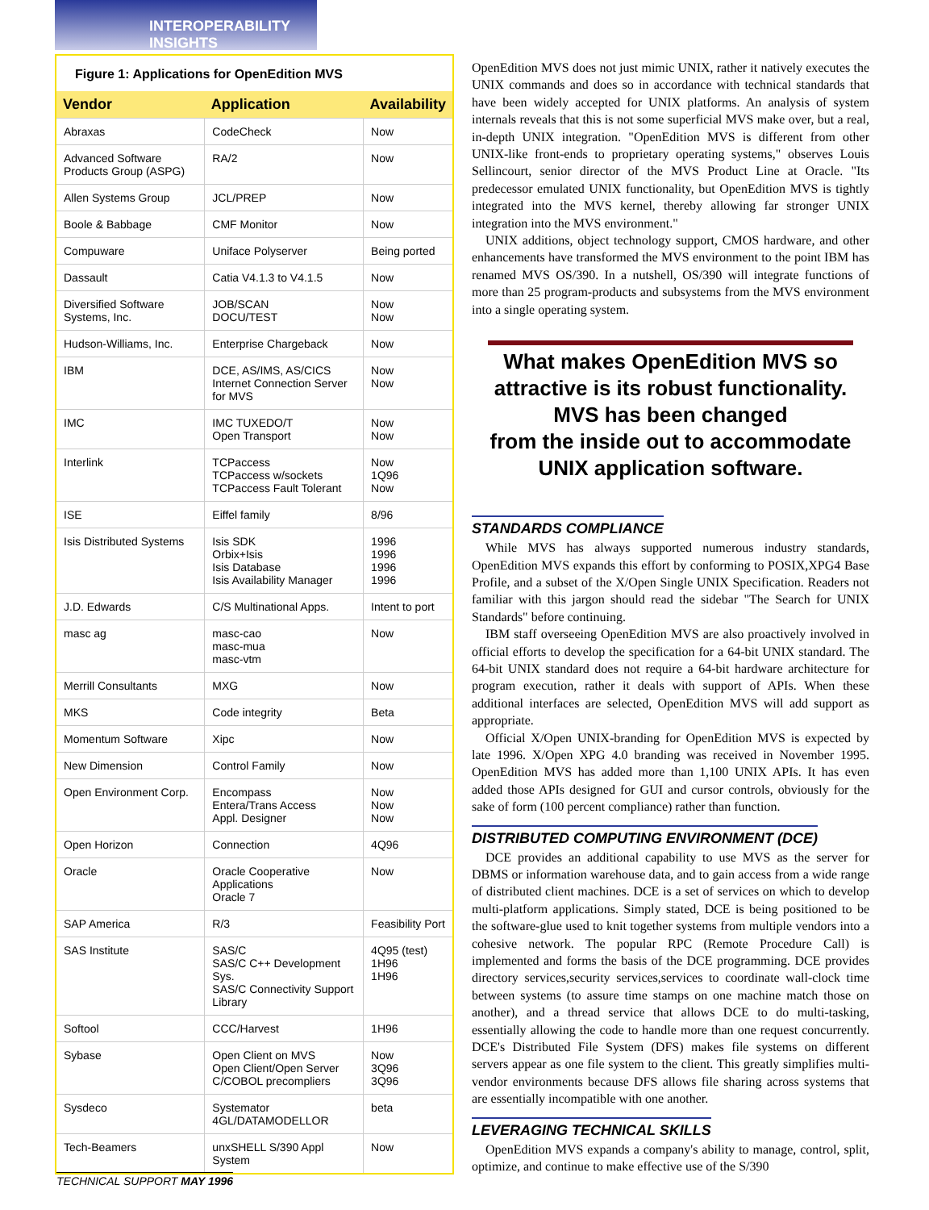INTEROPERABILITY INSIGHTS
Figure 1: Applications for OpenEdition MVS
| Vendor | Application | Availability |
| --- | --- | --- |
| Abraxas | CodeCheck | Now |
| Advanced Software Products Group (ASPG) | RA/2 | Now |
| Allen Systems Group | JCL/PREP | Now |
| Boole & Babbage | CMF Monitor | Now |
| Compuware | Uniface Polyserver | Being ported |
| Dassault | Catia V4.1.3 to V4.1.5 | Now |
| Diversified Software Systems, Inc. | JOB/SCAN DOCU/TEST | Now Now |
| Hudson-Williams, Inc. | Enterprise Chargeback | Now |
| IBM | DCE, AS/IMS, AS/CICS Internet Connection Server for MVS | Now Now |
| IMC | IMC TUXEDO/T Open Transport | Now Now |
| Interlink | TCPaccess TCPaccess w/sockets TCPaccess Fault Tolerant | Now 1Q96 Now |
| ISE | Eiffel family | 8/96 |
| Isis Distributed Systems | Isis SDK Orbix+Isis Isis Database Isis Availability Manager | 1996 1996 1996 1996 |
| J.D. Edwards | C/S Multinational Apps. | Intent to port |
| masc ag | masc-cao masc-mua masc-vtm | Now |
| Merrill Consultants | MXG | Now |
| MKS | Code integrity | Beta |
| Momentum Software | Xipc | Now |
| New Dimension | Control Family | Now |
| Open Environment Corp. | Encompass Entera/Trans Access Appl. Designer | Now Now Now |
| Open Horizon | Connection | 4Q96 |
| Oracle | Oracle Cooperative Applications Oracle 7 | Now |
| SAP America | R/3 | Feasibility Port |
| SAS Institute | SAS/C SAS/C C++ Development Sys. SAS/C Connectivity Support Library | 4Q95 (test) 1H96 1H96 |
| Softool | CCC/Harvest | 1H96 |
| Sybase | Open Client on MVS Open Client/Open Server C/COBOL precompliers | Now 3Q96 3Q96 |
| Sysdeco | Systemator 4GL/DATAMODELLOR | beta |
| Tech-Beamers | unxSHELL S/390 Appl System | Now |
OpenEdition MVS does not just mimic UNIX, rather it natively executes the UNIX commands and does so in accordance with technical standards that have been widely accepted for UNIX platforms. An analysis of system internals reveals that this is not some superficial MVS make over, but a real, in-depth UNIX integration. "OpenEdition MVS is different from other UNIX-like front-ends to proprietary operating systems," observes Louis Sellincourt, senior director of the MVS Product Line at Oracle. "Its predecessor emulated UNIX functionality, but OpenEdition MVS is tightly integrated into the MVS kernel, thereby allowing far stronger UNIX integration into the MVS environment."
UNIX additions, object technology support, CMOS hardware, and other enhancements have transformed the MVS environment to the point IBM has renamed MVS OS/390. In a nutshell, OS/390 will integrate functions of more than 25 program-products and subsystems from the MVS environment into a single operating system.
What makes OpenEdition MVS so attractive is its robust functionality.
MVS has been changed
from the inside out to accommodate
UNIX application software.
STANDARDS COMPLIANCE
While MVS has always supported numerous industry standards, OpenEdition MVS expands this effort by conforming to POSIX,XPG4 Base Profile, and a subset of the X/Open Single UNIX Specification. Readers not familiar with this jargon should read the sidebar "The Search for UNIX Standards" before continuing.
IBM staff overseeing OpenEdition MVS are also proactively involved in official efforts to develop the specification for a 64-bit UNIX standard. The 64-bit UNIX standard does not require a 64-bit hardware architecture for program execution, rather it deals with support of APIs. When these additional interfaces are selected, OpenEdition MVS will add support as appropriate.
Official X/Open UNIX-branding for OpenEdition MVS is expected by late 1996. X/Open XPG 4.0 branding was received in November 1995. OpenEdition MVS has added more than 1,100 UNIX APIs. It has even added those APIs designed for GUI and cursor controls, obviously for the sake of form (100 percent compliance) rather than function.
DISTRIBUTED COMPUTING ENVIRONMENT (DCE)
DCE provides an additional capability to use MVS as the server for DBMS or information warehouse data, and to gain access from a wide range of distributed client machines. DCE is a set of services on which to develop multi-platform applications. Simply stated, DCE is being positioned to be the software-glue used to knit together systems from multiple vendors into a cohesive network. The popular RPC (Remote Procedure Call) is implemented and forms the basis of the DCE programming. DCE provides directory services,security services,services to coordinate wall-clock time between systems (to assure time stamps on one machine match those on another), and a thread service that allows DCE to do multi-tasking, essentially allowing the code to handle more than one request concurrently. DCE's Distributed File System (DFS) makes file systems on different servers appear as one file system to the client. This greatly simplifies multi-vendor environments because DFS allows file sharing across systems that are essentially incompatible with one another.
LEVERAGING TECHNICAL SKILLS
OpenEdition MVS expands a company's ability to manage, control, split, optimize, and continue to make effective use of the S/390
TECHNICAL SUPPORT MAY 1996